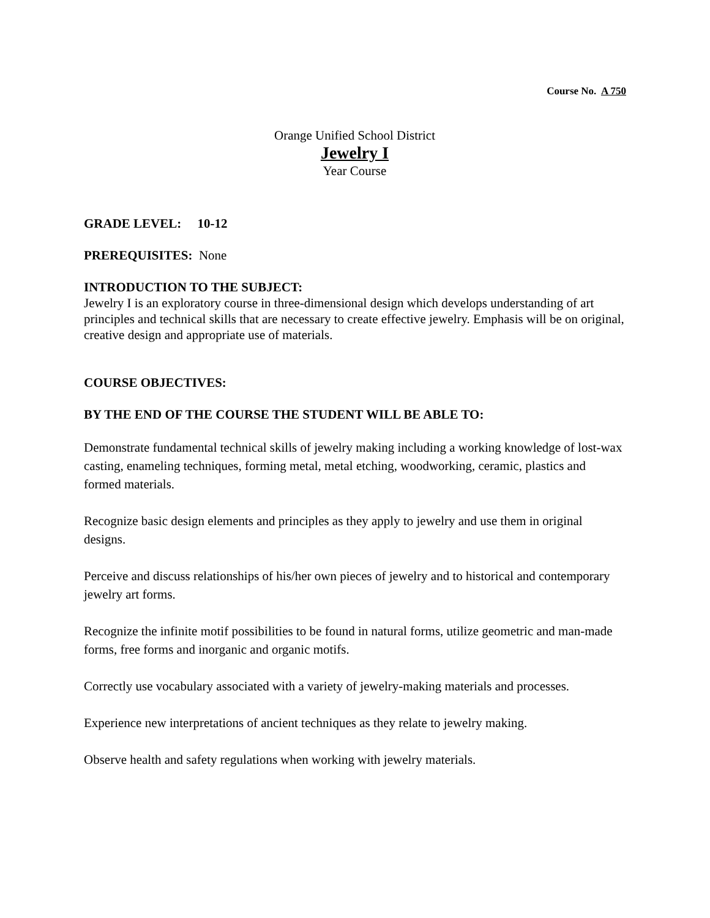Course No. A 750
Orange Unified School District
Jewelry I
Year Course
GRADE LEVEL: 10-12
PREREQUISITES: None
INTRODUCTION TO THE SUBJECT:
Jewelry I is an exploratory course in three-dimensional design which develops understanding of art principles and technical skills that are necessary to create effective jewelry. Emphasis will be on original, creative design and appropriate use of materials.
COURSE OBJECTIVES:
BY THE END OF THE COURSE THE STUDENT WILL BE ABLE TO:
Demonstrate fundamental technical skills of jewelry making including a working knowledge of lost-wax casting, enameling techniques, forming metal, metal etching, woodworking, ceramic, plastics and formed materials.
Recognize basic design elements and principles as they apply to jewelry and use them in original designs.
Perceive and discuss relationships of his/her own pieces of jewelry and to historical and contemporary jewelry art forms.
Recognize the infinite motif possibilities to be found in natural forms, utilize geometric and man-made forms, free forms and inorganic and organic motifs.
Correctly use vocabulary associated with a variety of jewelry-making materials and processes.
Experience new interpretations of ancient techniques as they relate to jewelry making.
Observe health and safety regulations when working with jewelry materials.